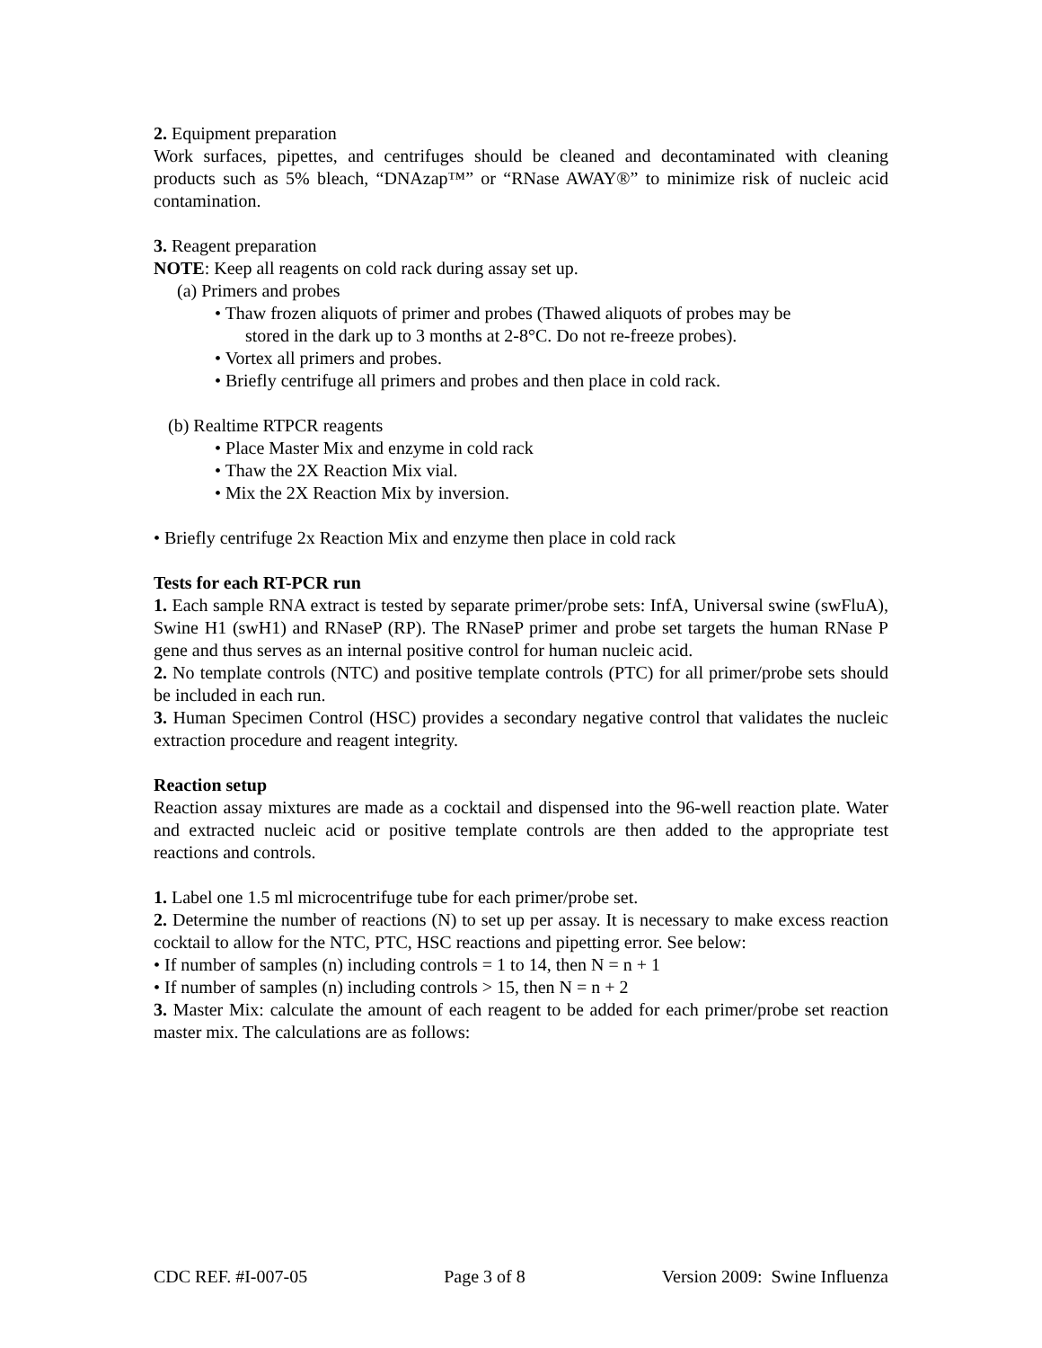2. Equipment preparation
Work surfaces, pipettes, and centrifuges should be cleaned and decontaminated with cleaning products such as 5% bleach, “DNAzap™” or “RNase AWAY®” to minimize risk of nucleic acid contamination.
3. Reagent preparation
NOTE: Keep all reagents on cold rack during assay set up.
(a) Primers and probes
• Thaw frozen aliquots of primer and probes (Thawed aliquots of probes may be
stored in the dark up to 3 months at 2-8°C. Do not re-freeze probes).
• Vortex all primers and probes.
• Briefly centrifuge all primers and probes and then place in cold rack.
(b) Realtime RTPCR reagents
• Place Master Mix and enzyme in cold rack
• Thaw the 2X Reaction Mix vial.
• Mix the 2X Reaction Mix by inversion.
• Briefly centrifuge 2x Reaction Mix and enzyme then place in cold rack
Tests for each RT-PCR run
1. Each sample RNA extract is tested by separate primer/probe sets: InfA, Universal swine (swFluA), Swine H1 (swH1) and RNaseP (RP). The RNaseP primer and probe set targets the human RNase P gene and thus serves as an internal positive control for human nucleic acid.
2. No template controls (NTC) and positive template controls (PTC) for all primer/probe sets should be included in each run.
3. Human Specimen Control (HSC) provides a secondary negative control that validates the nucleic extraction procedure and reagent integrity.
Reaction setup
Reaction assay mixtures are made as a cocktail and dispensed into the 96-well reaction plate. Water and extracted nucleic acid or positive template controls are then added to the appropriate test reactions and controls.
1. Label one 1.5 ml microcentrifuge tube for each primer/probe set.
2. Determine the number of reactions (N) to set up per assay. It is necessary to make excess reaction cocktail to allow for the NTC, PTC, HSC reactions and pipetting error. See below:
• If number of samples (n) including controls = 1 to 14, then N = n + 1
• If number of samples (n) including controls > 15, then N = n + 2
3. Master Mix: calculate the amount of each reagent to be added for each primer/probe set reaction master mix. The calculations are as follows:
CDC REF. #I-007-05 Page 3 of 8 Version 2009: Swine Influenza